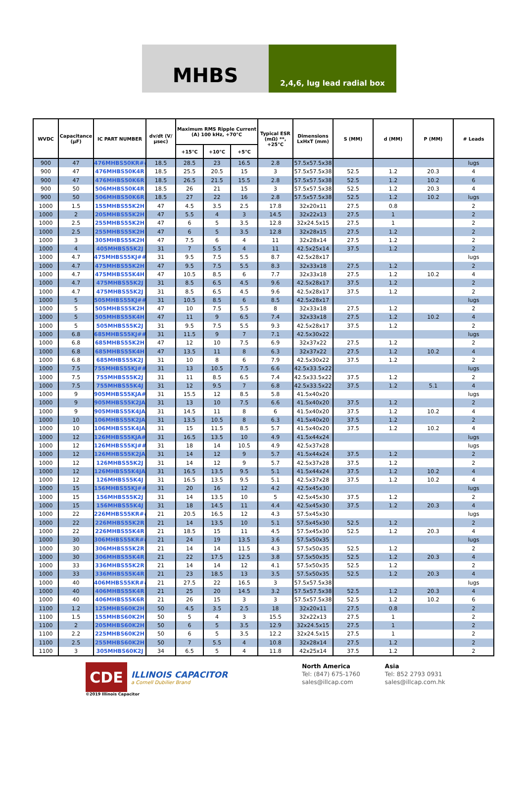MHBS
2,4,6, lug lead radial box
| WVDC | Capacitance (µF) | IC PART NUMBER | dv/dt (V/µsec) | Maximum RMS Ripple Current (A) 100 kHz, +70°C | | | Typical ESR (mΩ) **, +25°C | Dimensions LxHxT (mm) | S (MM) | d (MM) | P (MM) | # Leads |
| --- | --- | --- | --- | --- | --- | --- | --- | --- | --- | --- | --- | --- |
| | | | | +15°C | +10°C | +5°C | | | | | | |
| 900 | 47 | 476MHBS50KR## | 18.5 | 28.5 | 23 | 16.5 | 2.8 | 57.5x57.5x38 | | | | lugs |
| 900 | 47 | 476MHBS50K4R | 18.5 | 25.5 | 20.5 | 15 | 3 | 57.5x57.5x38 | 52.5 | 1.2 | 20.3 | 4 |
| 900 | 47 | 476MHBS50K6R | 18.5 | 26.5 | 21.5 | 15.5 | 2.8 | 57.5x57.5x38 | 52.5 | 1.2 | 10.2 | 6 |
| 900 | 50 | 506MHBS50K4R | 18.5 | 26 | 21 | 15 | 3 | 57.5x57.5x38 | 52.5 | 1.2 | 20.3 | 4 |
| 900 | 50 | 506MHBS50K6R | 18.5 | 27 | 22 | 16 | 2.8 | 57.5x57.5x38 | 52.5 | 1.2 | 10.2 | lugs |
| 1000 | 1.5 | 155MHBS55K2H | 47 | 4.5 | 3.5 | 2.5 | 17.8 | 32x20x11 | 27.5 | 0.8 | | 2 |
| 1000 | 2 | 205MHBS55K2H | 47 | 5.5 | 4 | 3 | 14.5 | 32x22x13 | 27.5 | 1 | | 2 |
| 1000 | 2.5 | 255MHBS55K2H | 47 | 6 | 5 | 3.5 | 12.8 | 32x24.5x15 | 27.5 | 1 | | 2 |
| 1000 | 2.5 | 255MHBS55K2H | 47 | 6 | 5 | 3.5 | 12.8 | 32x28x15 | 27.5 | 1.2 | | 2 |
| 1000 | 3 | 305MHBS55K2H | 47 | 7.5 | 6 | 4 | 11 | 32x28x14 | 27.5 | 1.2 | | 2 |
| 1000 | 4 | 405MHBS55K2J | 31 | 7 | 5.5 | 4 | 11 | 42.5x25x14 | 37.5 | 1.2 | | 2 |
| 1000 | 4.7 | 475MHBS55KJ## | 31 | 9.5 | 7.5 | 5.5 | 8.7 | 42.5x28x17 | | | | lugs |
| 1000 | 4.7 | 475MHBS55K2H | 47 | 9.5 | 7.5 | 5.5 | 8.3 | 32x33x18 | 27.5 | 1.2 | | 2 |
| 1000 | 4.7 | 475MHBS55K4H | 47 | 10.5 | 8.5 | 6 | 7.7 | 32x33x18 | 27.5 | 1.2 | 10.2 | 4 |
| 1000 | 4.7 | 475MHBS55K2J | 31 | 8.5 | 6.5 | 4.5 | 9.6 | 42.5x28x17 | 37.5 | 1.2 | | 2 |
| 1000 | 4.7 | 475MHBS55K2J | 31 | 8.5 | 6.5 | 4.5 | 9.6 | 42.5x28x17 | 37.5 | 1.2 | | 2 |
| 1000 | 5 | 505MHBS55KJ## | 31 | 10.5 | 8.5 | 6 | 8.5 | 42.5x28x17 | | | | lugs |
| 1000 | 5 | 505MHBS55K2H | 47 | 10 | 7.5 | 5.5 | 8 | 32x33x18 | 27.5 | 1.2 | | 2 |
| 1000 | 5 | 505MHBS55K4H | 47 | 11 | 9 | 6.5 | 7.4 | 32x33x18 | 27.5 | 1.2 | 10.2 | 4 |
| 1000 | 5 | 505MHBS55K2J | 31 | 9.5 | 7.5 | 5.5 | 9.3 | 42.5x28x17 | 37.5 | 1.2 | | 2 |
| 1000 | 6.8 | 685MHBS55KJ## | 31 | 11.5 | 9 | 7 | 7.1 | 42.5x30x22 | | | | lugs |
| 1000 | 6.8 | 685MHBS55K2H | 47 | 12 | 10 | 7.5 | 6.9 | 32x37x22 | 27.5 | 1.2 | | 2 |
| 1000 | 6.8 | 685MHBS55K4H | 47 | 13.5 | 11 | 8 | 6.3 | 32x37x22 | 27.5 | 1.2 | 10.2 | 4 |
| 1000 | 6.8 | 685MHBS55K2J | 31 | 10 | 8 | 6 | 7.9 | 42.5x30x22 | 37.5 | 1.2 | | 2 |
| 1000 | 7.5 | 755MHBS55KJ## | 31 | 13 | 10.5 | 7.5 | 6.6 | 42.5x33.5x22 | | | | lugs |
| 1000 | 7.5 | 755MHBS55K2J | 31 | 11 | 8.5 | 6.5 | 7.4 | 42.5x33.5x22 | 37.5 | 1.2 | | 2 |
| 1000 | 7.5 | 755MHBS55K4J | 31 | 12 | 9.5 | 7 | 6.8 | 42.5x33.5x22 | 37.5 | 1.2 | 5.1 | 4 |
| 1000 | 9 | 905MHBS55KJA## | 31 | 15.5 | 12 | 8.5 | 5.8 | 41.5x40x20 | | | | lugs |
| 1000 | 9 | 905MHBS55K2JA | 31 | 13 | 10 | 7.5 | 6.6 | 41.5x40x20 | 37.5 | 1.2 | | 2 |
| 1000 | 9 | 905MHBS55K4JA | 31 | 14.5 | 11 | 8 | 6 | 41.5x40x20 | 37.5 | 1.2 | 10.2 | 4 |
| 1000 | 10 | 106MHBS55K2JA | 31 | 13.5 | 10.5 | 8 | 6.3 | 41.5x40x20 | 37.5 | 1.2 | | 2 |
| 1000 | 10 | 106MHBS55K4JA | 31 | 15 | 11.5 | 8.5 | 5.7 | 41.5x40x20 | 37.5 | 1.2 | 10.2 | 4 |
| 1000 | 12 | 126MHBS55KJA## | 31 | 16.5 | 13.5 | 10 | 4.9 | 41.5x44x24 | | | | lugs |
| 1000 | 12 | 126MHBS55KJ## | 31 | 18 | 14 | 10.5 | 4.9 | 42.5x37x28 | | | | lugs |
| 1000 | 12 | 126MHBS55K2JA | 31 | 14 | 12 | 9 | 5.7 | 41.5x44x24 | 37.5 | 1.2 | | 2 |
| 1000 | 12 | 126MHBS55K2J | 31 | 14 | 12 | 9 | 5.7 | 42.5x37x28 | 37.5 | 1.2 | | 2 |
| 1000 | 12 | 126MHBS55K4JA | 31 | 16.5 | 13.5 | 9.5 | 5.1 | 41.5x44x24 | 37.5 | 1.2 | 10.2 | 4 |
| 1000 | 12 | 126MHBS55K4J | 31 | 16.5 | 13.5 | 9.5 | 5.1 | 42.5x37x28 | 37.5 | 1.2 | 10.2 | 4 |
| 1000 | 15 | 156MHBS55KJ## | 31 | 20 | 16 | 12 | 4.2 | 42.5x45x30 | | | | lugs |
| 1000 | 15 | 156MHBS55K2J | 31 | 14 | 13.5 | 10 | 5 | 42.5x45x30 | 37.5 | 1.2 | | 2 |
| 1000 | 15 | 156MHBS55K4J | 31 | 18 | 14.5 | 11 | 4.4 | 42.5x45x30 | 37.5 | 1.2 | 20.3 | 4 |
| 1000 | 22 | 226MHBS55KR## | 21 | 20.5 | 16.5 | 12 | 4.3 | 57.5x45x30 | | | | lugs |
| 1000 | 22 | 226MHBS55K2R | 21 | 14 | 13.5 | 10 | 5.1 | 57.5x45x30 | 52.5 | 1.2 | | 2 |
| 1000 | 22 | 226MHBS55K4R | 21 | 18.5 | 15 | 11 | 4.5 | 57.5x45x30 | 52.5 | 1.2 | 20.3 | 4 |
| 1000 | 30 | 306MHBS55KR## | 21 | 24 | 19 | 13.5 | 3.6 | 57.5x50x35 | | | | lugs |
| 1000 | 30 | 306MHBS55K2R | 21 | 14 | 14 | 11.5 | 4.3 | 57.5x50x35 | 52.5 | 1.2 | | 2 |
| 1000 | 30 | 306MHBS55K4R | 21 | 22 | 17.5 | 12.5 | 3.8 | 57.5x50x35 | 52.5 | 1.2 | 20.3 | 4 |
| 1000 | 33 | 336MHBS55K2R | 21 | 14 | 14 | 12 | 4.1 | 57.5x50x35 | 52.5 | 1.2 | | 2 |
| 1000 | 33 | 336MHBS55K4R | 21 | 23 | 18.5 | 13 | 3.5 | 57.5x50x35 | 52.5 | 1.2 | 20.3 | 4 |
| 1000 | 40 | 406MHBS55KR## | 21 | 27.5 | 22 | 16.5 | 3 | 57.5x57.5x38 | | | | lugs |
| 1000 | 40 | 406MHBS55K4R | 21 | 25 | 20 | 14.5 | 3.2 | 57.5x57.5x38 | 52.5 | 1.2 | 20.3 | 4 |
| 1000 | 40 | 406MHBS55K6R | 21 | 26 | 15 | 3 | 3 | 57.5x57.5x38 | 52.5 | 1.2 | 10.2 | 6 |
| 1100 | 1.2 | 125MHBS60K2H | 50 | 4.5 | 3.5 | 2.5 | 18 | 32x20x11 | 27.5 | 0.8 | | 2 |
| 1100 | 1.5 | 155MHBS60K2H | 50 | 5 | 4 | 3 | 15.5 | 32x22x13 | 27.5 | 1 | | 2 |
| 1100 | 2 | 205MHBS60K2H | 50 | 6 | 5 | 3.5 | 12.9 | 32x24.5x15 | 27.5 | 1 | | 2 |
| 1100 | 2.2 | 225MHBS60K2H | 50 | 6 | 5 | 3.5 | 12.2 | 32x24.5x15 | 27.5 | 1 | | 2 |
| 1100 | 2.5 | 255MHBS60K2H | 50 | 7 | 5.5 | 4 | 10.8 | 32x28x14 | 27.5 | 1.2 | | 2 |
| 1100 | 3 | 305MHBS60K2J | 34 | 6.5 | 5 | 4 | 11.8 | 42x25x14 | 37.5 | 1.2 | | 2 |
CDE
ILLINOIS CAPACITOR
a Cornell Dubilier Brand
©2019 Illinois Capacitor
North America
Tel: (847) 675-1760
sales@illcap.com
Asia
Tel: 852 2793 0931
sales@illcap.com.hk